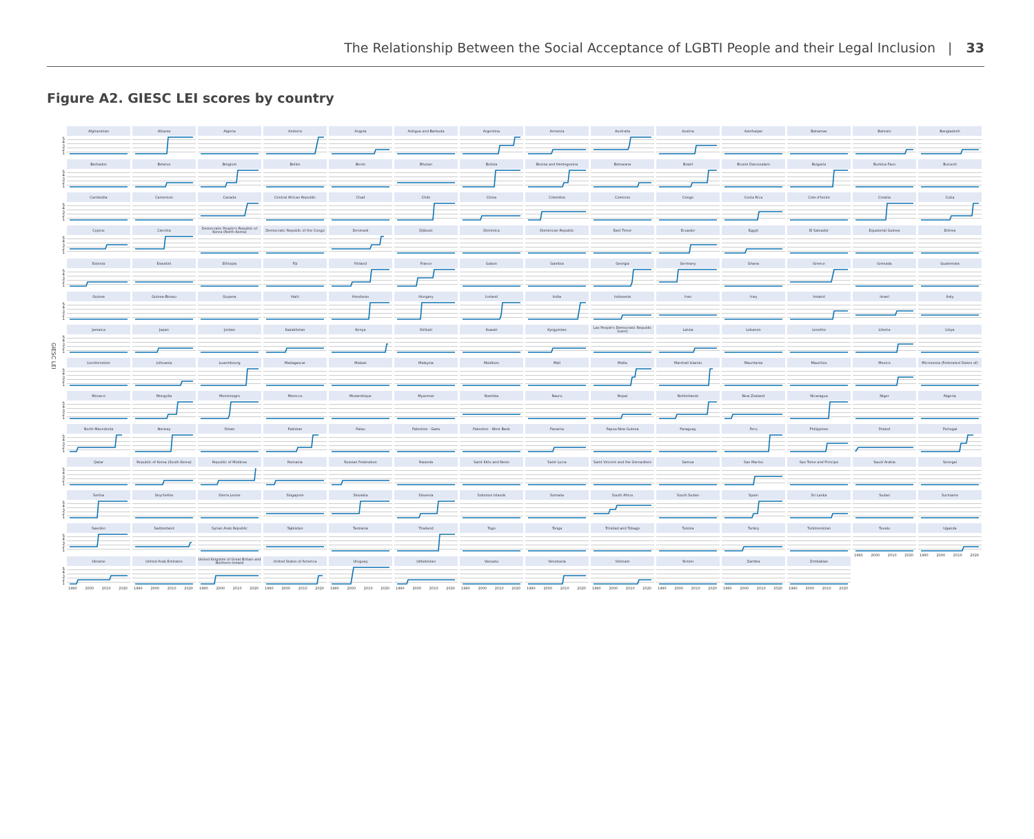The Relationship Between the Social Acceptance of LGBTI People and their Legal Inclusion | 33
Figure A2. GIESC LEI scores by country
GIESC LEI
5
4
3
2
1
Afghanistan
Albania
Algeria
Andorra
Angola
Antigua and Barbuda
Argentina
Armenia
Australia
Austria
Azerbaijan
Bahamas
Bahrain
Bangladesh
5
4
3
2
1
Barbados
Belarus
Belgium
Belize
Benin
Bhutan
Bolivia
Bosnia and Herzegovina
Botswana
Brazil
Brunei Darussalam
Bulgaria
Burkina Faso
Burundi
5
4
3
2
1
Cambodia
Cameroon
Canada
Central African Republic
Chad
Chile
China
Colombia
Comoros
Congo
Costa Rica
Cote d'Ivoire
Croatia
Cuba
5
4
3
2
1
Cyprus
Czechia
Democratic People's Republic of Korea (North Korea)
Democratic Republic of the Congo
Denmark
Djibouti
Dominica
Dominican Republic
East Timor
Ecuador
Egypt
El Salvador
Equatorial Guinea
Eritrea
5
4
3
2
1
Estonia
Eswatini
Ethiopia
Fiji
Finland
France
Gabon
Gambia
Georgia
Germany
Ghana
Greece
Grenada
Guatemala
5
4
3
2
1
Guinea
Guinea-Bissau
Guyana
Haiti
Honduras
Hungary
Iceland
India
Indonesia
Iran
Iraq
Ireland
Israel
Italy
5
4
3
2
1
Jamaica
Japan
Jordan
Kazakhstan
Kenya
Kiribati
Kuwait
Kyrgyzstan
Lao People's Democratic Republic (Laos)
Latvia
Lebanon
Lesotho
Liberia
Libya
5
4
3
2
1
Liechtenstein
Lithuania
Luxembourg
Madagascar
Malawi
Malaysia
Maldives
Mali
Malta
Marshall Islands
Mauritania
Mauritius
Mexico
Micronesia (Federated States of)
5
4
3
2
1
Monaco
Mongolia
Montenegro
Morocco
Mozambique
Myanmar
Namibia
Nauru
Nepal
Netherlands
New Zealand
Nicaragua
Niger
Nigeria
5
4
3
2
1
North Macedonia
Norway
Oman
Pakistan
Palau
Palestine - Gaza
Palestine - West Bank
Panama
Papua New Guinea
Paraguay
Peru
Philippines
Poland
Portugal
5
4
3
2
1
Qatar
Republic of Korea (South Korea)
Republic of Moldova
Romania
Russian Federation
Rwanda
Saint Kitts and Nevis
Saint Lucia
Saint Vincent and the Grenadines
Samoa
San Marino
Sao Tome and Principe
Saudi Arabia
Senegal
5
4
3
2
1
Serbia
Seychelles
Sierra Leone
Singapore
Slovakia
Slovenia
Solomon Islands
Somalia
South Africa
South Sudan
Spain
Sri Lanka
Sudan
Suriname
5
4
3
2
1
Sweden
Switzerland
Syrian Arab Republic
Tajikistan
Tanzania
Thailand
Togo
Tonga
Trinidad and Tobago
Tunisia
Turkey
Turkmenistan
Tuvalu
1990 2000 2010 2020
Uganda
1990 2000 2010 2020
5
4
3
2
1
Ukraine
1990 2000 2010 2020
United Arab Emirates
1990 2000 2010 2020
United Kingdom of Great Britain and Northern Ireland
1990 2000 2010 2020
United States of America
1990 2000 2010 2020
Uruguay
1990 2000 2010 2020
Uzbekistan
1990 2000 2010 2020
Vanuatu
1990 2000 2010 2020
Venezuela
1990 2000 2010 2020
Vietnam
1990 2000 2010 2020
Yemen
1990 2000 2010 2020
Zambia
1990 2000 2010 2020
Zimbabwe
1990 2000 2010 2020